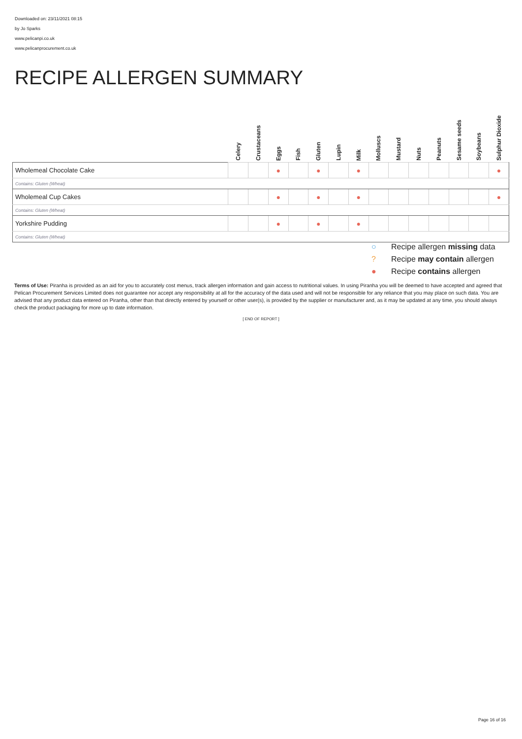Downloaded on: 23/11/2021 08:15
by Jo Sparks
www.pelicanpi.co.uk
www.pelicanprocurement.co.uk
RECIPE ALLERGEN SUMMARY
| | Celery | Crustaceans | Eggs | Fish | Gluten | Lupin | Milk | Molluscs | Mustard | Nuts | Peanuts | Sesame seeds | Soybeans | Sulphur Dioxide |
| --- | --- | --- | --- | --- | --- | --- | --- | --- | --- | --- | --- | --- | --- | --- |
| Wholemeal Chocolate Cake | | | ● | | ● | | ● | | | | | | | ● |
| Contains: Gluten (Wheat) | | | | | | | | | | | | | | |
| Wholemeal Cup Cakes | | | ● | | ● | | ● | | | | | | | ● |
| Contains: Gluten (Wheat) | | | | | | | | | | | | | | |
| Yorkshire Pudding | | | ● | | ● | | ● | | | | | | | |
| Contains: Gluten (Wheat) | | | | | | | | | | | | | | |
○ Recipe allergen missing data
? Recipe may contain allergen
● Recipe contains allergen
Terms of Use: Piranha is provided as an aid for you to accurately cost menus, track allergen information and gain access to nutritional values. In using Piranha you will be deemed to have accepted and agreed that Pelican Procurement Services Limited does not guarantee nor accept any responsibility at all for the accuracy of the data used and will not be responsible for any reliance that you may place on such data. You are advised that any product data entered on Piranha, other than that directly entered by yourself or other user(s), is provided by the supplier or manufacturer and, as it may be updated at any time, you should always check the product packaging for more up to date information.
[ END OF REPORT ]
Page 16 of 16